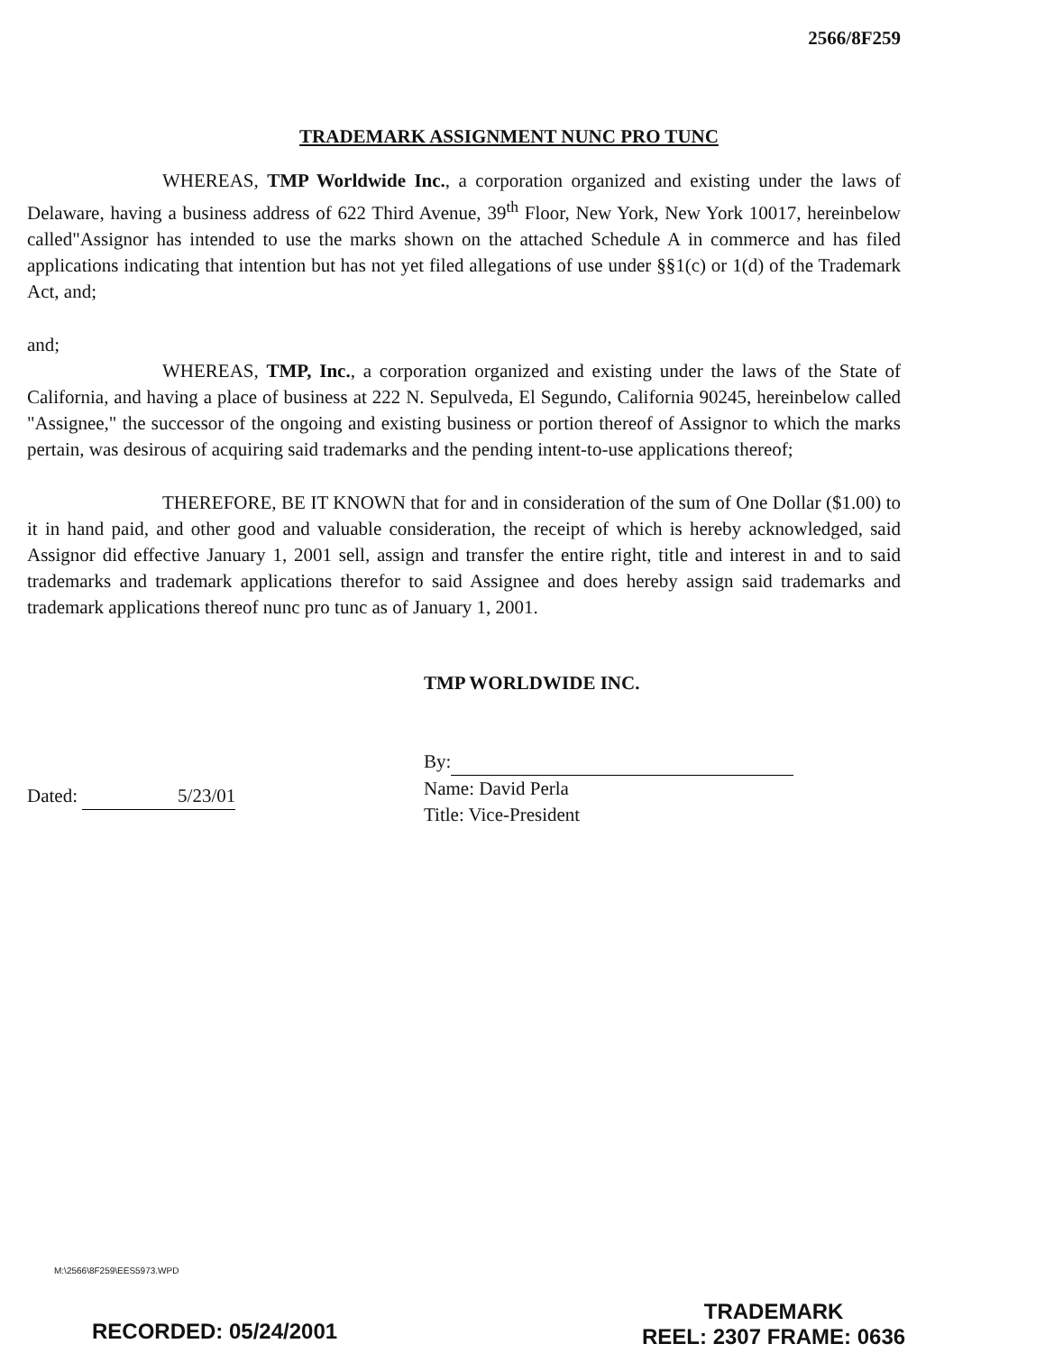2566/8F259
TRADEMARK ASSIGNMENT NUNC PRO TUNC
WHEREAS, TMP Worldwide Inc., a corporation organized and existing under the laws of Delaware, having a business address of 622 Third Avenue, 39<sup>th</sup> Floor, New York, New York 10017, hereinbelow called"Assignor has intended to use the marks shown on the attached Schedule A in commerce and has filed applications indicating that intention but has not yet filed allegations of use under §§1(c) or 1(d) of the Trademark Act, and;
and;
WHEREAS, TMP, Inc., a corporation organized and existing under the laws of the State of California, and having a place of business at 222 N. Sepulveda, El Segundo, California 90245, hereinbelow called "Assignee," the successor of the ongoing and existing business or portion thereof of Assignor to which the marks pertain, was desirous of acquiring said trademarks and the pending intent-to-use applications thereof;
THEREFORE, BE IT KNOWN that for and in consideration of the sum of One Dollar ($1.00) to it in hand paid, and other good and valuable consideration, the receipt of which is hereby acknowledged, said Assignor did effective January 1, 2001 sell, assign and transfer the entire right, title and interest in and to said trademarks and trademark applications therefor to said Assignee and does hereby assign said trademarks and trademark applications thereof nunc pro tunc as of January 1, 2001.
Dated: 5/23/01
TMP WORLDWIDE INC.
By:
Name: David Perla
Title: Vice-President
M:\2566\8F259\EES5973.WPD
RECORDED: 05/24/2001
TRADEMARK
REEL: 2307 FRAME: 0636